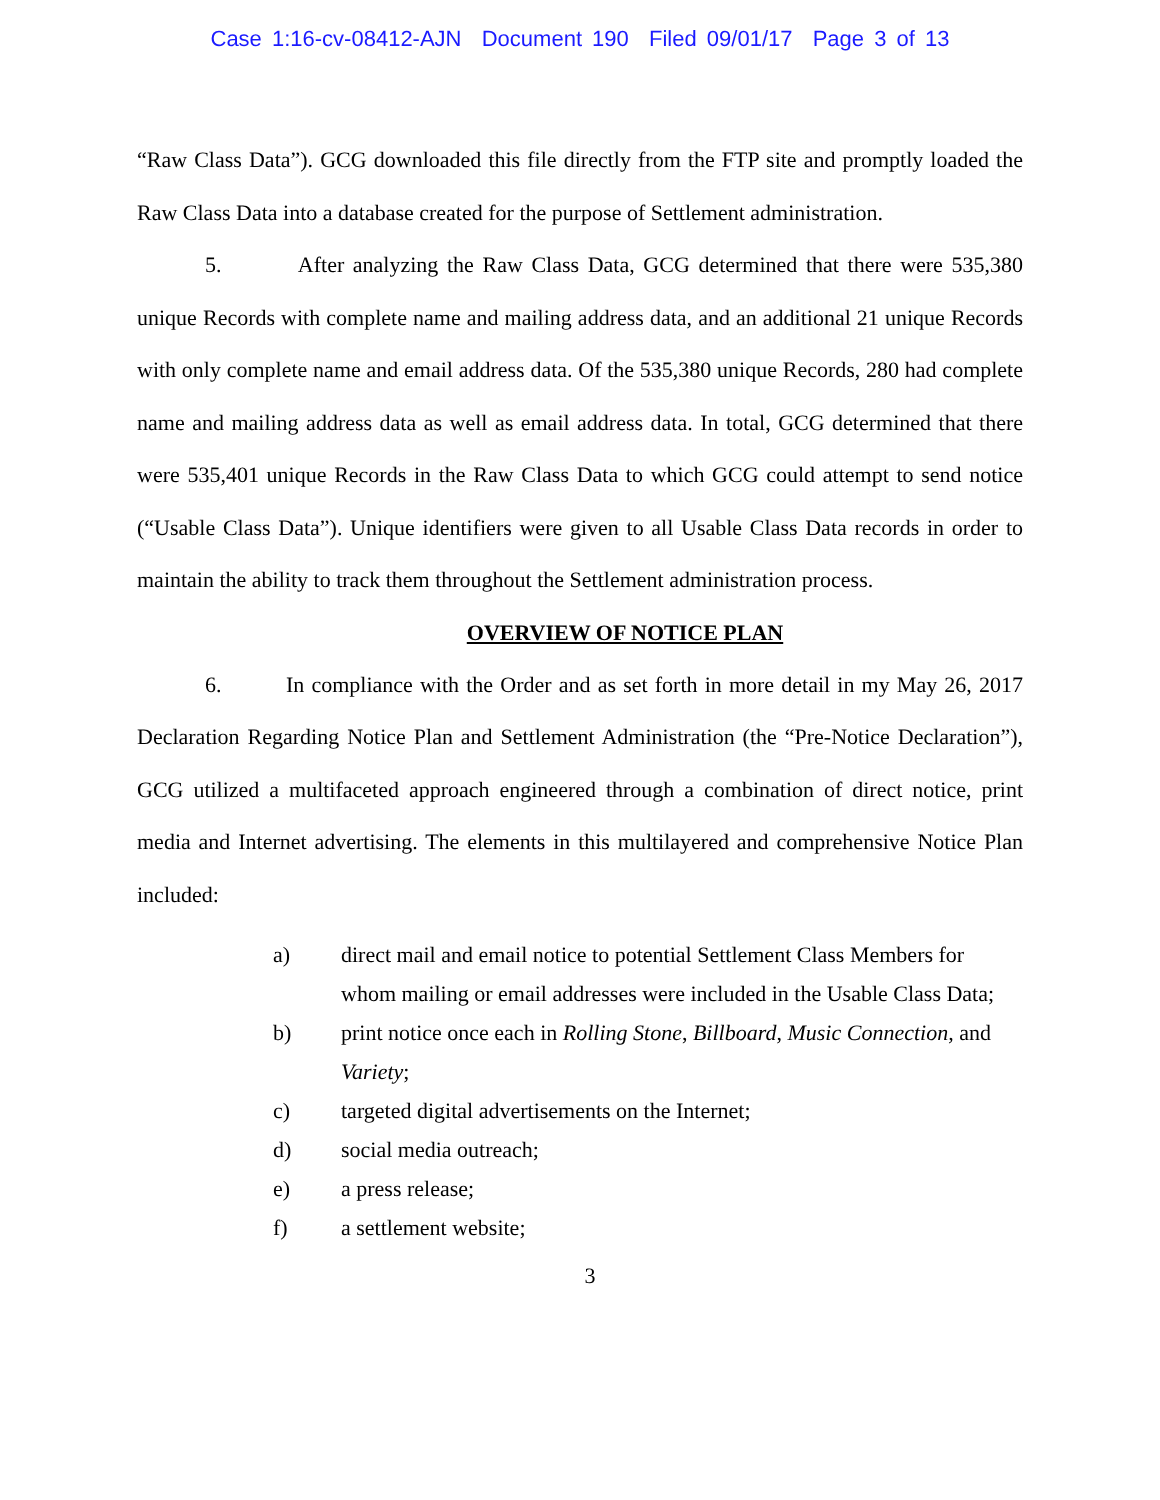Case 1:16-cv-08412-AJN Document 190 Filed 09/01/17 Page 3 of 13
“Raw Class Data”). GCG downloaded this file directly from the FTP site and promptly loaded the Raw Class Data into a database created for the purpose of Settlement administration.
5. After analyzing the Raw Class Data, GCG determined that there were 535,380 unique Records with complete name and mailing address data, and an additional 21 unique Records with only complete name and email address data. Of the 535,380 unique Records, 280 had complete name and mailing address data as well as email address data. In total, GCG determined that there were 535,401 unique Records in the Raw Class Data to which GCG could attempt to send notice (“Usable Class Data”). Unique identifiers were given to all Usable Class Data records in order to maintain the ability to track them throughout the Settlement administration process.
OVERVIEW OF NOTICE PLAN
6. In compliance with the Order and as set forth in more detail in my May 26, 2017 Declaration Regarding Notice Plan and Settlement Administration (the “Pre-Notice Declaration”), GCG utilized a multifaceted approach engineered through a combination of direct notice, print media and Internet advertising. The elements in this multilayered and comprehensive Notice Plan included:
a) direct mail and email notice to potential Settlement Class Members for whom mailing or email addresses were included in the Usable Class Data;
b) print notice once each in Rolling Stone, Billboard, Music Connection, and Variety;
c) targeted digital advertisements on the Internet;
d) social media outreach;
e) a press release;
f) a settlement website;
3